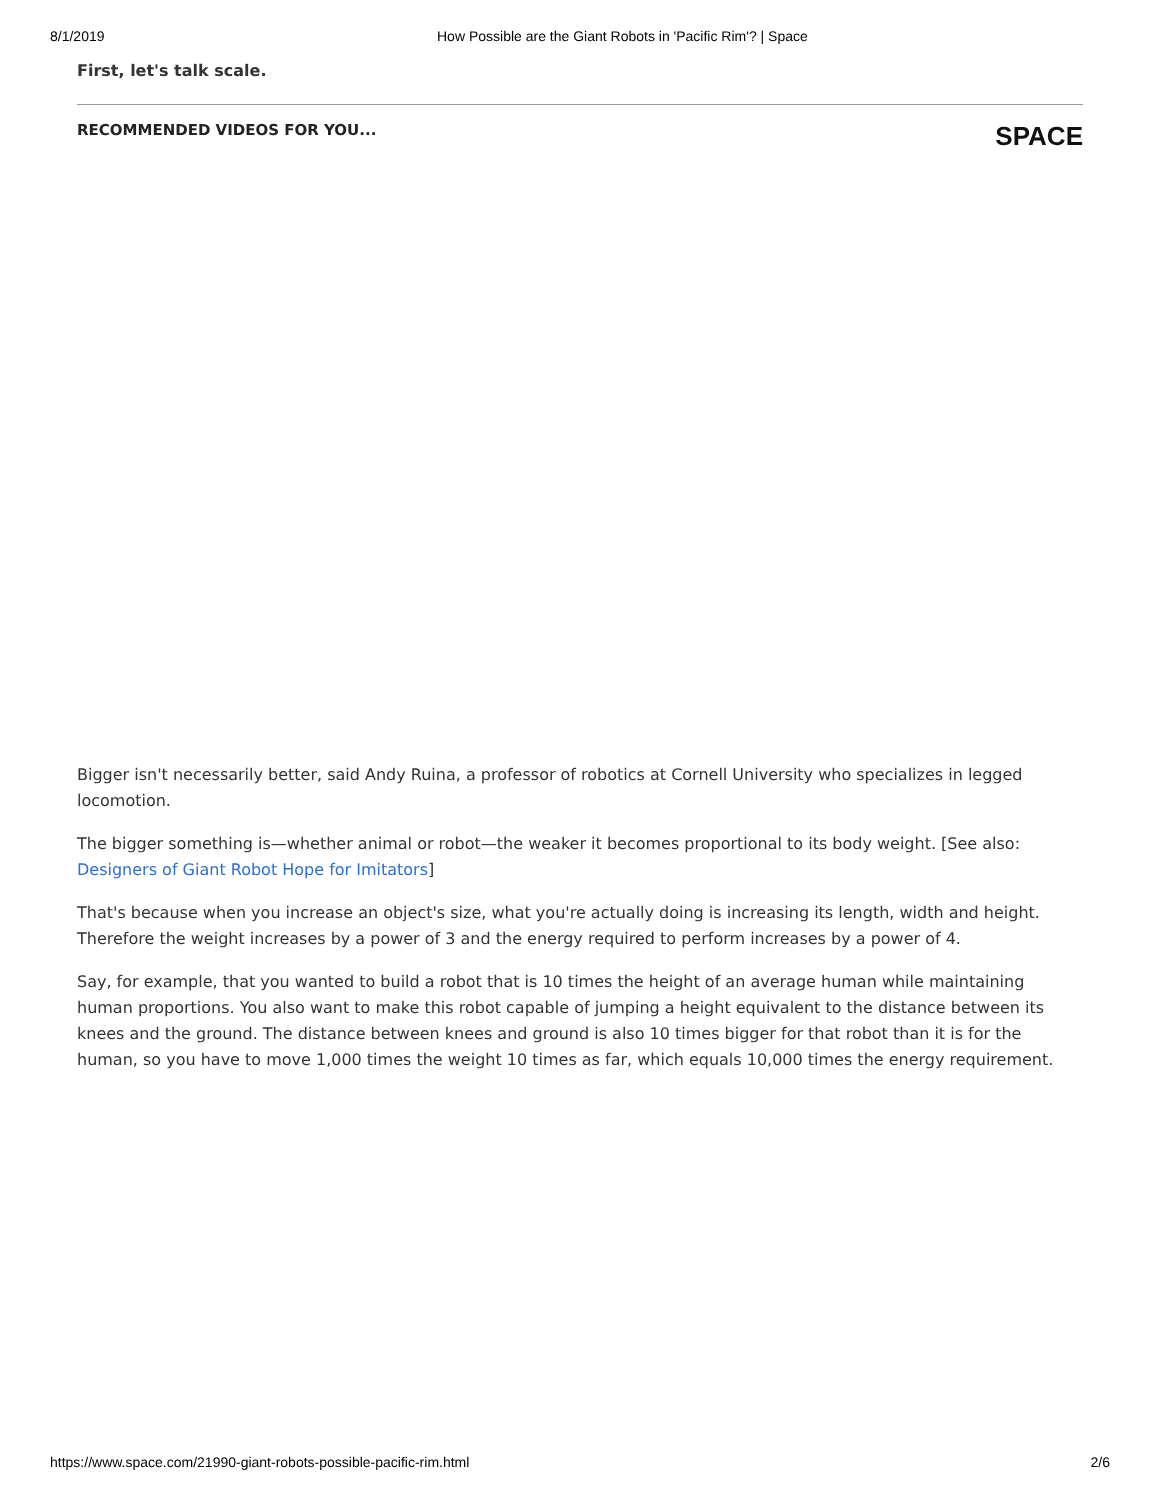8/1/2019 How Possible are the Giant Robots in 'Pacific Rim'? | Space
First, let's talk scale.
RECOMMENDED VIDEOS FOR YOU... SPACE
Bigger isn't necessarily better, said Andy Ruina, a professor of robotics at Cornell University who specializes in legged locomotion.
The bigger something is—whether animal or robot—the weaker it becomes proportional to its body weight. [See also: Designers of Giant Robot Hope for Imitators]
That's because when you increase an object's size, what you're actually doing is increasing its length, width and height. Therefore the weight increases by a power of 3 and the energy required to perform increases by a power of 4.
Say, for example, that you wanted to build a robot that is 10 times the height of an average human while maintaining human proportions. You also want to make this robot capable of jumping a height equivalent to the distance between its knees and the ground. The distance between knees and ground is also 10 times bigger for that robot than it is for the human, so you have to move 1,000 times the weight 10 times as far, which equals 10,000 times the energy requirement.
https://www.space.com/21990-giant-robots-possible-pacific-rim.html 2/6